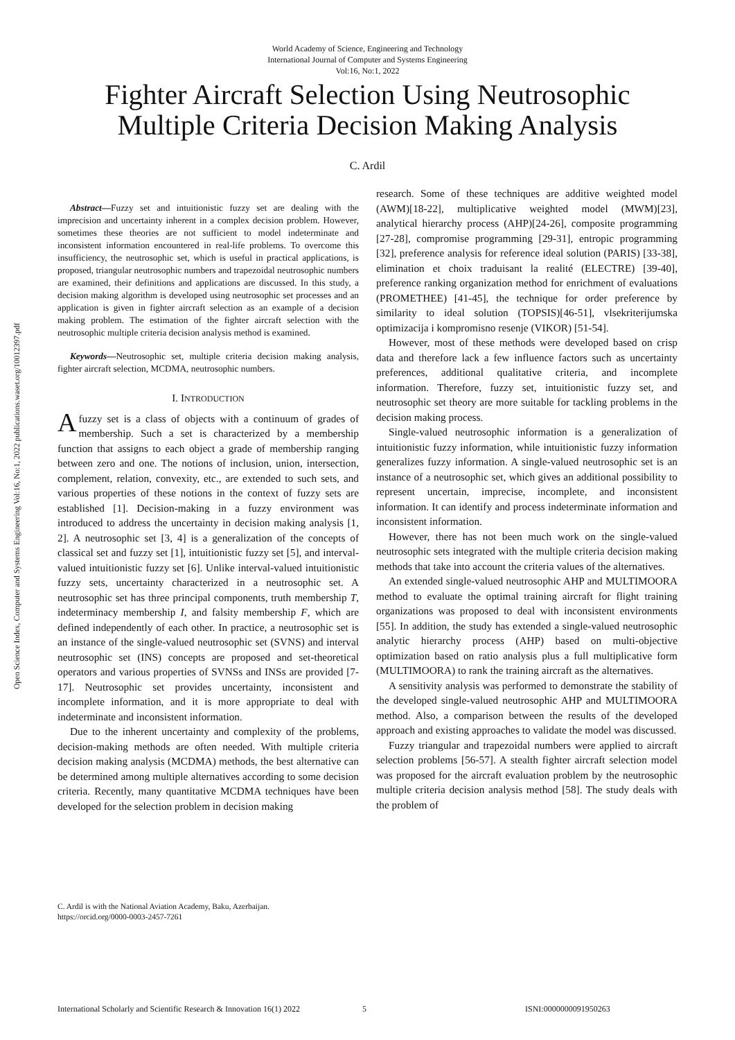World Academy of Science, Engineering and Technology
International Journal of Computer and Systems Engineering
Vol:16, No:1, 2022
Fighter Aircraft Selection Using Neutrosophic
Multiple Criteria Decision Making Analysis
C. Ardil
Open Science Index, Computer and Systems Engineering Vol:16, No:1, 2022 publications.waset.org/10012397.pdf
Abstract—Fuzzy set and intuitionistic fuzzy set are dealing with the imprecision and uncertainty inherent in a complex decision problem. However, sometimes these theories are not sufficient to model indeterminate and inconsistent information encountered in real-life problems. To overcome this insufficiency, the neutrosophic set, which is useful in practical applications, is proposed, triangular neutrosophic numbers and trapezoidal neutrosophic numbers are examined, their definitions and applications are discussed. In this study, a decision making algorithm is developed using neutrosophic set processes and an application is given in fighter aircraft selection as an example of a decision making problem. The estimation of the fighter aircraft selection with the neutrosophic multiple criteria decision analysis method is examined.
Keywords—Neutrosophic set, multiple criteria decision making analysis, fighter aircraft selection, MCDMA, neutrosophic numbers.
I. INTRODUCTION
Afuzzy set is a class of objects with a continuum of grades of membership. Such a set is characterized by a membership function that assigns to each object a grade of membership ranging between zero and one. The notions of inclusion, union, intersection, complement, relation, convexity, etc., are extended to such sets, and various properties of these notions in the context of fuzzy sets are established [1]. Decision-making in a fuzzy environment was introduced to address the uncertainty in decision making analysis [1, 2]. A neutrosophic set [3, 4] is a generalization of the concepts of classical set and fuzzy set [1], intuitionistic fuzzy set [5], and interval-valued intuitionistic fuzzy set [6]. Unlike interval-valued intuitionistic fuzzy sets, uncertainty characterized in a neutrosophic set. A neutrosophic set has three principal components, truth membership T, indeterminacy membership I, and falsity membership F, which are defined independently of each other. In practice, a neutrosophic set is an instance of the single-valued neutrosophic set (SVNS) and interval neutrosophic set (INS) concepts are proposed and set-theoretical operators and various properties of SVNSs and INSs are provided [7-17]. Neutrosophic set provides uncertainty, inconsistent and incomplete information, and it is more appropriate to deal with indeterminate and inconsistent information.
Due to the inherent uncertainty and complexity of the problems, decision-making methods are often needed. With multiple criteria decision making analysis (MCDMA) methods, the best alternative can be determined among multiple alternatives according to some decision criteria. Recently, many quantitative MCDMA techniques have been developed for the selection problem in decision making
research. Some of these techniques are additive weighted model (AWM)[18-22], multiplicative weighted model (MWM)[23], analytical hierarchy process (AHP)[24-26], composite programming [27-28], compromise programming [29-31], entropic programming [32], preference analysis for reference ideal solution (PARIS) [33-38], elimination et choix traduisant la realité (ELECTRE) [39-40], preference ranking organization method for enrichment of evaluations (PROMETHEE) [41-45], the technique for order preference by similarity to ideal solution (TOPSIS)[46-51], vlsekriterijumska optimizacija i kompromisno resenje (VIKOR) [51-54].
However, most of these methods were developed based on crisp data and therefore lack a few influence factors such as uncertainty preferences, additional qualitative criteria, and incomplete information. Therefore, fuzzy set, intuitionistic fuzzy set, and neutrosophic set theory are more suitable for tackling problems in the decision making process.
Single-valued neutrosophic information is a generalization of intuitionistic fuzzy information, while intuitionistic fuzzy information generalizes fuzzy information. A single-valued neutrosophic set is an instance of a neutrosophic set, which gives an additional possibility to represent uncertain, imprecise, incomplete, and inconsistent information. It can identify and process indeterminate information and inconsistent information.
However, there has not been much work on the single-valued neutrosophic sets integrated with the multiple criteria decision making methods that take into account the criteria values of the alternatives.
An extended single-valued neutrosophic AHP and MULTIMOORA method to evaluate the optimal training aircraft for flight training organizations was proposed to deal with inconsistent environments [55]. In addition, the study has extended a single-valued neutrosophic analytic hierarchy process (AHP) based on multi-objective optimization based on ratio analysis plus a full multiplicative form (MULTIMOORA) to rank the training aircraft as the alternatives.
A sensitivity analysis was performed to demonstrate the stability of the developed single-valued neutrosophic AHP and MULTIMOORA method. Also, a comparison between the results of the developed approach and existing approaches to validate the model was discussed.
Fuzzy triangular and trapezoidal numbers were applied to aircraft selection problems [56-57]. A stealth fighter aircraft selection model was proposed for the aircraft evaluation problem by the neutrosophic multiple criteria decision analysis method [58]. The study deals with the problem of
C. Ardil is with the National Aviation Academy, Baku, Azerbaijan.
https://orcid.org/0000-0003-2457-7261
International Scholarly and Scientific Research & Innovation 16(1) 2022 5 ISNI:0000000091950263